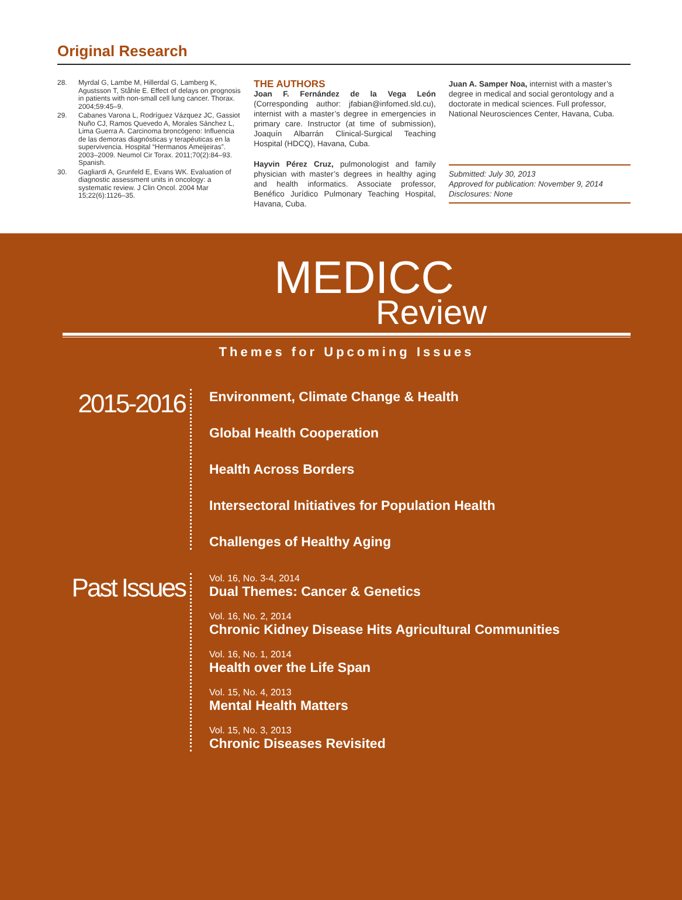Original Research
28. Myrdal G, Lambe M, Hillerdal G, Lamberg K, Agustsson T, Ståhle E. Effect of delays on prognosis in patients with non-small cell lung cancer. Thorax. 2004;59:45–9.
29. Cabanes Varona L, Rodríguez Vázquez JC, Gassiot Nuño CJ, Ramos Quevedo A, Morales Sánchez L, Lima Guerra A. Carcinoma broncógeno: Influencia de las demoras diagnósticas y terapéuticas en la supervivencia. Hospital “Hermanos Ameijeiras”. 2003–2009. Neumol Cir Torax. 2011;70(2):84–93. Spanish.
30. Gagliardi A, Grunfeld E, Evans WK. Evaluation of diagnostic assessment units in oncology: a systematic review. J Clin Oncol. 2004 Mar 15;22(6):1126–35.
THE AUTHORS
Joan F. Fernández de la Vega León (Corresponding author: jfabian@infomed.sld.cu), internist with a master’s degree in emergencies in primary care. Instructor (at time of submission), Joaquín Albarrán Clinical-Surgical Teaching Hospital (HDCQ), Havana, Cuba.
Hayvin Pérez Cruz, pulmonologist and family physician with master’s degrees in healthy aging and health informatics. Associate professor, Benéfico Jurídico Pulmonary Teaching Hospital, Havana, Cuba.
Juan A. Samper Noa, internist with a master’s degree in medical and social gerontology and a doctorate in medical sciences. Full professor, National Neurosciences Center, Havana, Cuba.
Submitted: July 30, 2013
Approved for publication: November 9, 2014
Disclosures: None
MEDICC
Review
Themes for Upcoming Issues
2015-2016
Environment, Climate Change & Health
Global Health Cooperation
Health Across Borders
Intersectoral Initiatives for Population Health
Challenges of Healthy Aging
Past Issues
Vol. 16, No. 3-4, 2014
Dual Themes: Cancer & Genetics
Vol. 16, No. 2, 2014
Chronic Kidney Disease Hits Agricultural Communities
Vol. 16, No. 1, 2014
Health over the Life Span
Vol. 15, No. 4, 2013
Mental Health Matters
Vol. 15, No. 3, 2013
Chronic Diseases Revisited